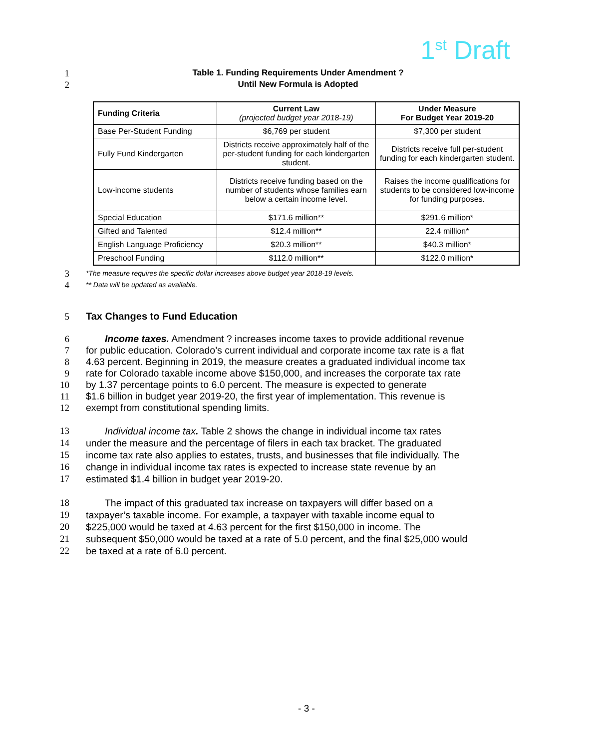1<sup>st</sup> Draft
1
Table 1. Funding Requirements Under Amendment ?
2
Until New Formula is Adopted
| Funding Criteria | Current Law (projected budget year 2018-19) | Under Measure For Budget Year 2019-20 |
| --- | --- | --- |
| Base Per-Student Funding | $6,769 per student | $7,300 per student |
| Fully Fund Kindergarten | Districts receive approximately half of the per-student funding for each kindergarten student. | Districts receive full per-student funding for each kindergarten student. |
| Low-income students | Districts receive funding based on the number of students whose families earn below a certain income level. | Raises the income qualifications for students to be considered low-income for funding purposes. |
| Special Education | $171.6 million** | $291.6 million* |
| Gifted and Talented | $12.4 million** | 22.4 million* |
| English Language Proficiency | $20.3 million** | $40.3 million* |
| Preschool Funding | $112.0 million** | $122.0 million* |
3
*The measure requires the specific dollar increases above budget year 2018-19 levels.
4
** Data will be updated as available.
5 Tax Changes to Fund Education
6 Income taxes. Amendment ? increases income taxes to provide additional revenue
7 for public education. Colorado’s current individual and corporate income tax rate is a flat
8 4.63 percent. Beginning in 2019, the measure creates a graduated individual income tax
9 rate for Colorado taxable income above $150,000, and increases the corporate tax rate
10 by 1.37 percentage points to 6.0 percent. The measure is expected to generate
11 $1.6 billion in budget year 2019-20, the first year of implementation. This revenue is
12 exempt from constitutional spending limits.
13 Individual income tax. Table 2 shows the change in individual income tax rates
14 under the measure and the percentage of filers in each tax bracket. The graduated
15 income tax rate also applies to estates, trusts, and businesses that file individually. The
16 change in individual income tax rates is expected to increase state revenue by an
17 estimated $1.4 billion in budget year 2019-20.
18 The impact of this graduated tax increase on taxpayers will differ based on a
19 taxpayer’s taxable income. For example, a taxpayer with taxable income equal to
20 $225,000 would be taxed at 4.63 percent for the first $150,000 in income. The
21 subsequent $50,000 would be taxed at a rate of 5.0 percent, and the final $25,000 would
22 be taxed at a rate of 6.0 percent.
- 3 -